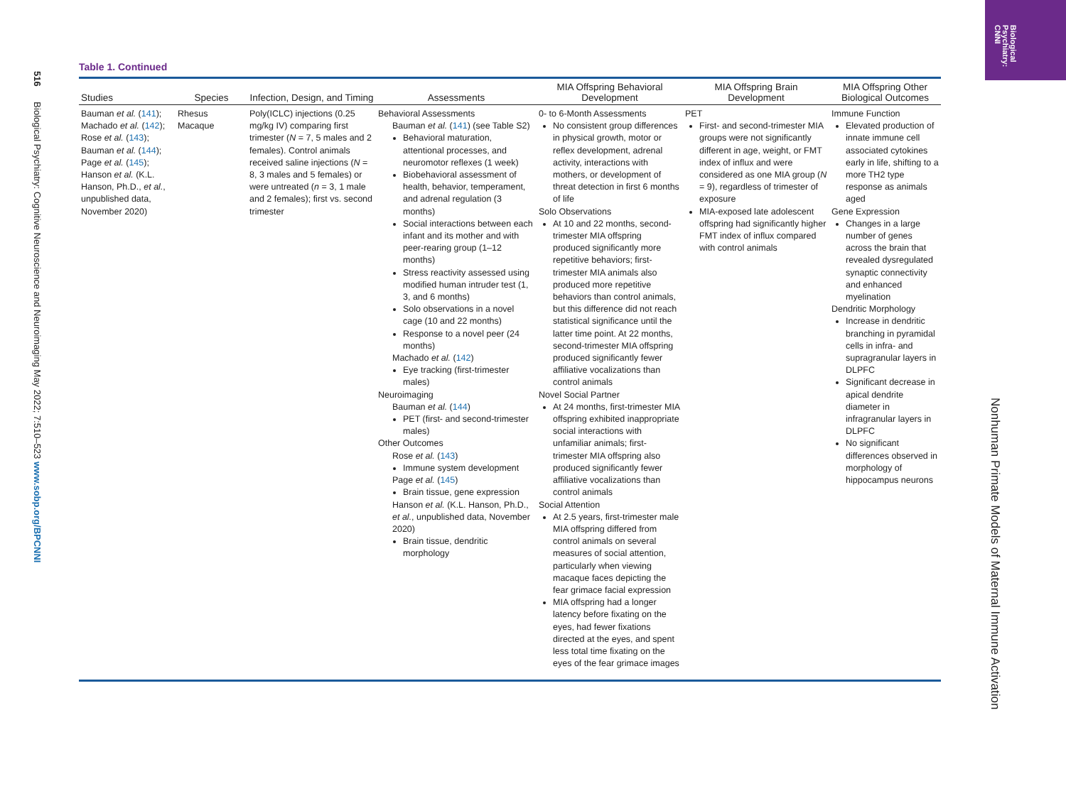Biological
Psychiatry:
CNNI
516 Biological Psychiatry: Cognitive Neuroscience and Neuroimaging May 2022; 7:510–523 www.sobp.org/BPCNNI
Table 1. Continued
| Studies | Species | Infection, Design, and Timing | Assessments | MIA Offspring Behavioral Development | MIA Offspring Brain Development | MIA Offspring Other Biological Outcomes |
| --- | --- | --- | --- | --- | --- | --- |
| Bauman et al. ( 141 ); Machado et al. ( 142 ); Rose et al. ( 143 ); Bauman et al. ( 144 ); Page et al. ( 145 ); Hanson et al. (K.L. Hanson, Ph.D., et al. , unpublished data, November 2020) | Rhesus Macaque | Poly(ICLC) injections (0.25 mg/kg IV) comparing first trimester ( N = 7, 5 males and 2 females). Control animals received saline injections ( N = 8, 3 males and 5 females) or were untreated ( n = 3, 1 male and 2 females); first vs. second trimester | Behavioral Assessments Bauman et al. ( 141 ) (see Table S2) Behavioral maturation, attentional processes, and neuromotor reflexes (1 week) Biobehavioral assessment of health, behavior, temperament, and adrenal regulation (3 months) Social interactions between each infant and its mother and with peer-rearing group (1–12 months) Stress reactivity assessed using modified human intruder test (1, 3, and 6 months) Solo observations in a novel cage (10 and 22 months) Response to a novel peer (24 months) Machado et al. ( 142 ) Eye tracking (first-trimester males) Neuroimaging Bauman et al. ( 144 ) PET (first- and second-trimester males) Other Outcomes Rose et al. ( 143 ) Immune system development Page et al. ( 145 ) Brain tissue, gene expression Hanson et al. (K.L. Hanson, Ph.D., et al. , unpublished data, November 2020) Brain tissue, dendritic morphology | 0- to 6-Month Assessments No consistent group differences in physical growth, motor or reflex development, adrenal activity, interactions with mothers, or development of threat detection in first 6 months of life Solo Observations At 10 and 22 months, second-trimester MIA offspring produced significantly more repetitive behaviors; first-trimester MIA animals also produced more repetitive behaviors than control animals, but this difference did not reach statistical significance until the latter time point. At 22 months, second-trimester MIA offspring produced significantly fewer affiliative vocalizations than control animals Novel Social Partner At 24 months, first-trimester MIA offspring exhibited inappropriate social interactions with unfamiliar animals; first-trimester MIA offspring also produced significantly fewer affiliative vocalizations than control animals Social Attention At 2.5 years, first-trimester male MIA offspring differed from control animals on several measures of social attention, particularly when viewing macaque faces depicting the fear grimace facial expression MIA offspring had a longer latency before fixating on the eyes, had fewer fixations directed at the eyes, and spent less total time fixating on the eyes of the fear grimace images | PET First- and second-trimester MIA groups were not significantly different in age, weight, or FMT index of influx and were considered as one MIA group ( N = 9), regardless of trimester of exposure MIA-exposed late adolescent offspring had significantly higher FMT index of influx compared with control animals | Immune Function Elevated production of innate immune cell associated cytokines early in life, shifting to a more TH2 type response as animals aged Gene Expression Changes in a large number of genes across the brain that revealed dysregulated synaptic connectivity and enhanced myelination Dendritic Morphology Increase in dendritic branching in pyramidal cells in infra- and supragranular layers in DLPFC Significant decrease in apical dendrite diameter in infragranular layers in DLPFC No significant differences observed in morphology of hippocampus neurons |
Nonhuman Primate Models of Maternal Immune Activation